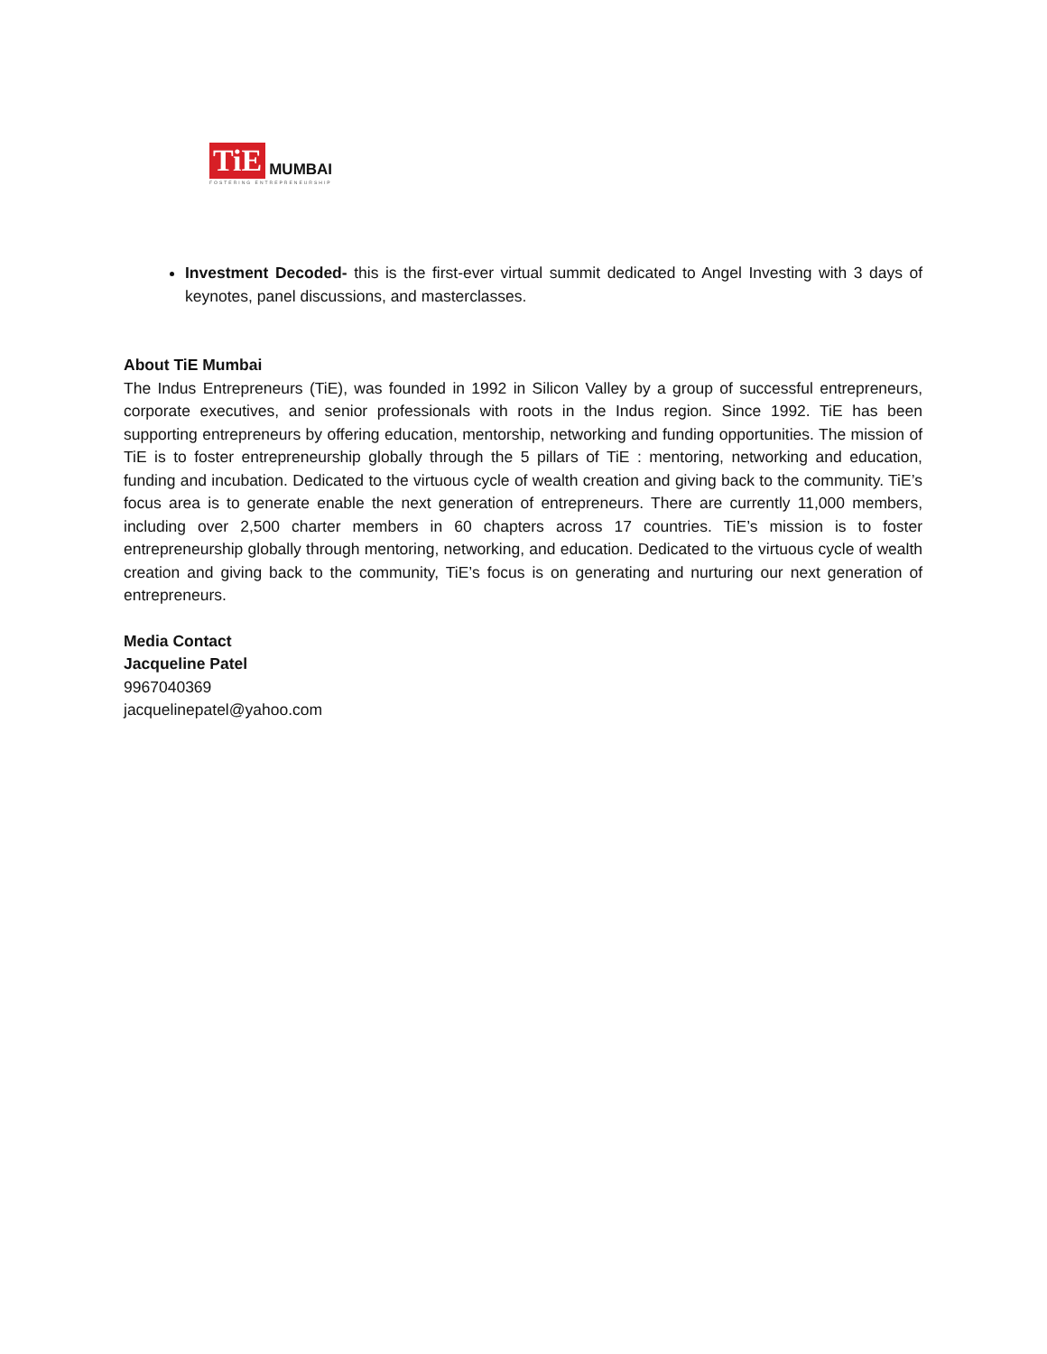TiE MUMBAI
FOSTERING ENTREPRENEURSHIP
Investment Decoded- this is the first-ever virtual summit dedicated to Angel Investing with 3 days of keynotes, panel discussions, and masterclasses.
About TiE Mumbai
The Indus Entrepreneurs (TiE), was founded in 1992 in Silicon Valley by a group of successful entrepreneurs, corporate executives, and senior professionals with roots in the Indus region. Since 1992. TiE has been supporting entrepreneurs by offering education, mentorship, networking and funding opportunities. The mission of TiE is to foster entrepreneurship globally through the 5 pillars of TiE : mentoring, networking and education, funding and incubation. Dedicated to the virtuous cycle of wealth creation and giving back to the community. TiE’s focus area is to generate enable the next generation of entrepreneurs. There are currently 11,000 members, including over 2,500 charter members in 60 chapters across 17 countries. TiE’s mission is to foster entrepreneurship globally through mentoring, networking, and education. Dedicated to the virtuous cycle of wealth creation and giving back to the community, TiE’s focus is on generating and nurturing our next generation of entrepreneurs.
Media Contact
Jacqueline Patel
9967040369
jacquelinepatel@yahoo.com